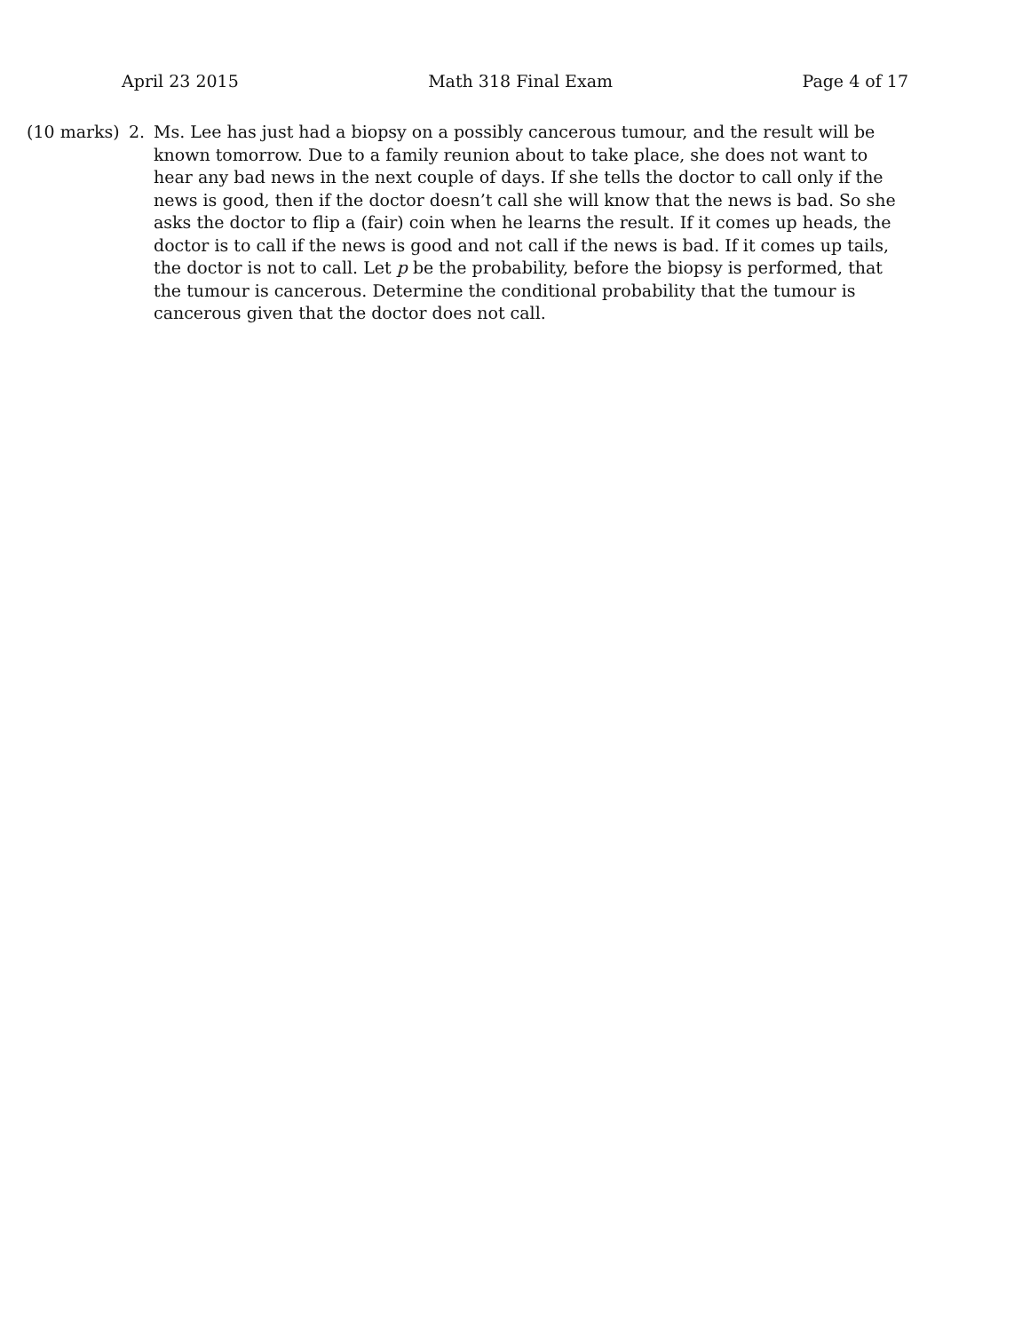April 23 2015 Math 318 Final Exam Page 4 of 17
(10 marks) 2. Ms. Lee has just had a biopsy on a possibly cancerous tumour, and the result will be known tomorrow. Due to a family reunion about to take place, she does not want to hear any bad news in the next couple of days. If she tells the doctor to call only if the news is good, then if the doctor doesn’t call she will know that the news is bad. So she asks the doctor to flip a (fair) coin when he learns the result. If it comes up heads, the doctor is to call if the news is good and not call if the news is bad. If it comes up tails, the doctor is not to call. Let p be the probability, before the biopsy is performed, that the tumour is cancerous. Determine the conditional probability that the tumour is cancerous given that the doctor does not call.